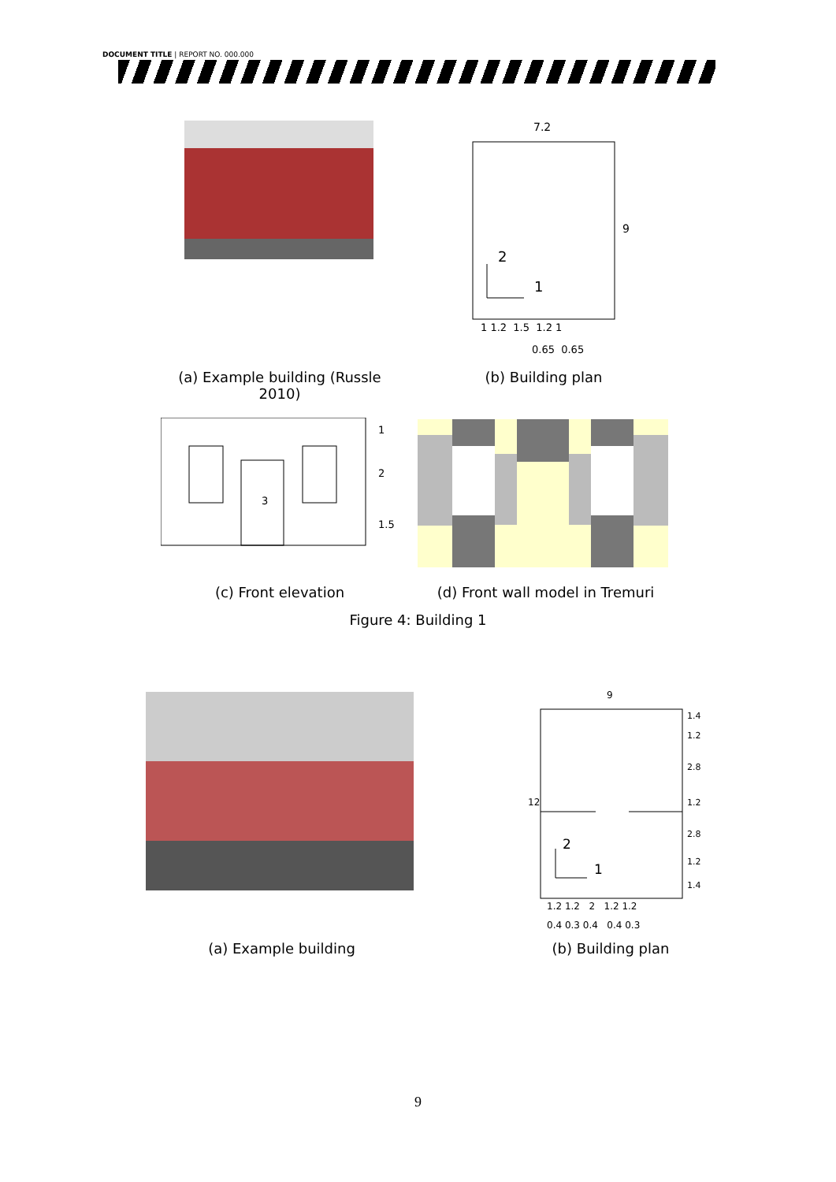DOCUMENT TITLE | REPORT NO. 000.000
7.2
9
2
1
1 1.2 1.5 1.2 1
0.65 0.65
(a) Example building (Russle 2010)
(b) Building plan
3
1
2
1.5
(c) Front elevation
(d) Front wall model in Tremuri
Figure 4: Building 1
9
12
1.4
1.2
2.8
1.2
2.8
1.2
1.4
2
1
1.2 1.2 2 1.2 1.2
0.4 0.3 0.4 0.4 0.3
(a) Example building (b) Building plan
9